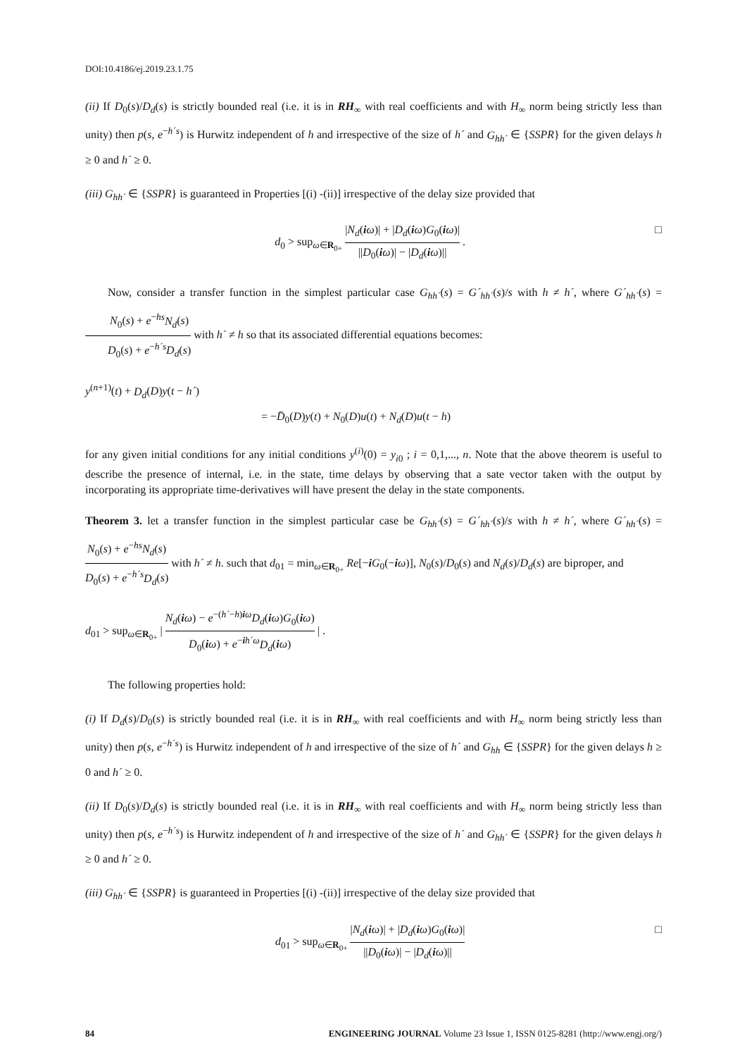DOI:10.4186/ej.2019.23.1.75
(ii) If D<sub>0</sub>(s)/D<sub>d</sub>(s) is strictly bounded real (i.e. it is in RH<sub>∞</sub> with real coefficients and with H<sub>∞</sub> norm being strictly less than unity) then p(s, e<sup>−h´s</sup>) is Hurwitz independent of h and irrespective of the size of h´ and G<sub>hh´</sub> ∈ {SSPR} for the given delays h ≥ 0 and h´ ≥ 0.
(iii) G<sub>hh´</sub> ∈ {SSPR} is guaranteed in Properties [(i) -(ii)] irrespective of the delay size provided that
d<sub>0</sub> > sup<sub>ω∈R<sub>0+</sub></sub> |N<sub>d</sub>(iω)| + |D<sub>d</sub>(iω)G<sub>0</sub>(iω)| ||D<sub>0</sub>(iω)| − |D<sub>d</sub>(iω)|| . □
Now, consider a transfer function in the simplest particular case G<sub>hh´</sub>(s) = G´<sub>hh´</sub>(s)/s with h ≠ h´, where G´<sub>hh´</sub>(s) = N<sub>0</sub>(s) + e<sup>−hs</sup>N<sub>d</sub>(s) D<sub>0</sub>(s) + e<sup>−h´s</sup>D<sub>d</sub>(s) with h´ ≠ h so that its associated differential equations becomes:
y<sup>(n+1)</sup>(t) + D<sub>d</sub>(D)y(t − h´)
= −D̄<sub>0</sub>(D)y(t) + N<sub>0</sub>(D)u(t) + N<sub>d</sub>(D)u(t − h)
for any given initial conditions for any initial conditions y<sup>(i)</sup>(0) = y<sub>i0</sub> ; i = 0,1,..., n. Note that the above theorem is useful to describe the presence of internal, i.e. in the state, time delays by observing that a sate vector taken with the output by incorporating its appropriate time-derivatives will have present the delay in the state components.
Theorem 3. let a transfer function in the simplest particular case be G<sub>hh´</sub>(s) = G´<sub>hh´</sub>(s)/s with h ≠ h´, where G´<sub>hh´</sub>(s) = N<sub>0</sub>(s) + e<sup>−hs</sup>N<sub>d</sub>(s) D<sub>0</sub>(s) + e<sup>−h´s</sup>D<sub>d</sub>(s) with h´ ≠ h. such that d<sub>01</sub> = min<sub>ω∈R<sub>0+</sub></sub> Re[−iG<sub>0</sub>(−iω)], N<sub>0</sub>(s)/D<sub>0</sub>(s) and N<sub>d</sub>(s)/D<sub>d</sub>(s) are biproper, and
d<sub>01</sub> > sup<sub>ω∈R<sub>0+</sub></sub> | N<sub>d</sub>(iω) − e<sup>−(h´−h)iω</sup>D<sub>d</sub>(iω)G<sub>0</sub>(iω) D<sub>0</sub>(iω) + e<sup>−ih´ω</sup>D<sub>d</sub>(iω) | .
The following properties hold:
(i) If D<sub>d</sub>(s)/D<sub>0</sub>(s) is strictly bounded real (i.e. it is in RH<sub>∞</sub> with real coefficients and with H<sub>∞</sub> norm being strictly less than unity) then p(s, e<sup>−h´s</sup>) is Hurwitz independent of h and irrespective of the size of h´ and G<sub>hh</sub> ∈ {SSPR} for the given delays h ≥ 0 and h´ ≥ 0.
(ii) If D<sub>0</sub>(s)/D<sub>d</sub>(s) is strictly bounded real (i.e. it is in RH<sub>∞</sub> with real coefficients and with H<sub>∞</sub> norm being strictly less than unity) then p(s, e<sup>−h´s</sup>) is Hurwitz independent of h and irrespective of the size of h´ and G<sub>hh´</sub> ∈ {SSPR} for the given delays h ≥ 0 and h´ ≥ 0.
(iii) G<sub>hh´</sub> ∈ {SSPR} is guaranteed in Properties [(i) -(ii)] irrespective of the delay size provided that
d<sub>01</sub> > sup<sub>ω∈R<sub>0+</sub></sub> |N<sub>d</sub>(iω)| + |D<sub>d</sub>(iω)G<sub>0</sub>(iω)| ||D<sub>0</sub>(iω)| − |D<sub>d</sub>(iω)|| □
84 ENGINEERING JOURNAL Volume 23 Issue 1, ISSN 0125-8281 (http://www.engj.org/)